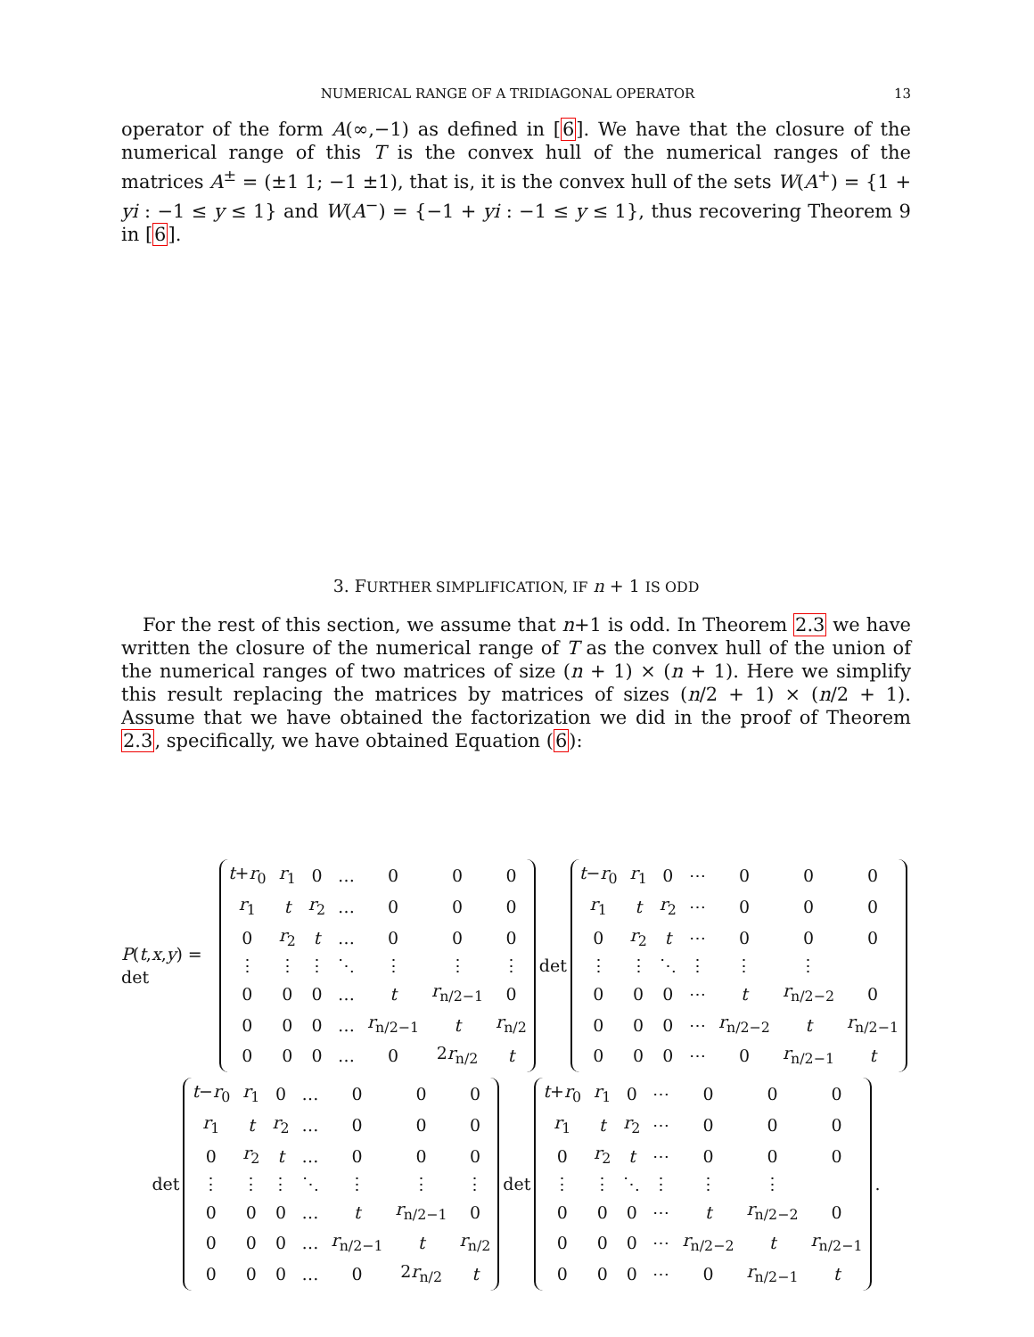NUMERICAL RANGE OF A TRIDIAGONAL OPERATOR 13
operator of the form A(∞,−1) as defined in [6]. We have that the closure of the numerical range of this T is the convex hull of the numerical ranges of the matrices A<sup>±</sup> = (±1 1; −1 ±1), that is, it is the convex hull of the sets W(A<sup>+</sup>) = {1 + yi : −1 ≤ y ≤ 1} and W(A<sup>−</sup>) = {−1 + yi : −1 ≤ y ≤ 1}, thus recovering Theorem 9 in [6].
3. FURTHER SIMPLIFICATION, IF n + 1 IS ODD
For the rest of this section, we assume that n+1 is odd. In Theorem 2.3 we have written the closure of the numerical range of T as the convex hull of the union of the numerical ranges of two matrices of size (n + 1) × (n + 1). Here we simplify this result replacing the matrices by matrices of sizes (n/2 + 1) × (n/2 + 1). Assume that we have obtained the factorization we did in the proof of Theorem 2.3, specifically, we have obtained Equation (6):
P(t,x,y) = det
| t + r<sub>0</sub> | r<sub>1</sub> | 0 | … | 0 | 0 | 0 |
| r<sub>1</sub> | t | r<sub>2</sub> | … | 0 | 0 | 0 |
| 0 | r<sub>2</sub> | t | … | 0 | 0 | 0 |
| ⋮ | ⋮ | ⋮ | ⋱ | ⋮ | ⋮ | ⋮ |
| 0 | 0 | 0 | … | t | r<sub>n/2−1</sub> | 0 |
| 0 | 0 | 0 | … | r<sub>n/2−1</sub> | t | r<sub>n/2</sub> |
| 0 | 0 | 0 | … | 0 | 2 r<sub>n/2</sub> | t |
det
| t − r<sub>0</sub> | r<sub>1</sub> | 0 | ⋯ | 0 | 0 | 0 |
| r<sub>1</sub> | t | r<sub>2</sub> | ⋯ | 0 | 0 | 0 |
| 0 | r<sub>2</sub> | t | ⋯ | 0 | 0 | 0 |
| ⋮ | ⋮ | ⋱ | ⋮ | ⋮ | ⋮ | |
| 0 | 0 | 0 | ⋯ | t | r<sub>n/2−2</sub> | 0 |
| 0 | 0 | 0 | ⋯ | r<sub>n/2−2</sub> | t | r<sub>n/2−1</sub> |
| 0 | 0 | 0 | ⋯ | 0 | r<sub>n/2−1</sub> | t |
det
| t − r<sub>0</sub> | r<sub>1</sub> | 0 | … | 0 | 0 | 0 |
| r<sub>1</sub> | t | r<sub>2</sub> | … | 0 | 0 | 0 |
| 0 | r<sub>2</sub> | t | … | 0 | 0 | 0 |
| ⋮ | ⋮ | ⋮ | ⋱ | ⋮ | ⋮ | ⋮ |
| 0 | 0 | 0 | … | t | r<sub>n/2−1</sub> | 0 |
| 0 | 0 | 0 | … | r<sub>n/2−1</sub> | t | r<sub>n/2</sub> |
| 0 | 0 | 0 | … | 0 | 2 r<sub>n/2</sub> | t |
det
| t + r<sub>0</sub> | r<sub>1</sub> | 0 | ⋯ | 0 | 0 | 0 |
| r<sub>1</sub> | t | r<sub>2</sub> | ⋯ | 0 | 0 | 0 |
| 0 | r<sub>2</sub> | t | ⋯ | 0 | 0 | 0 |
| ⋮ | ⋮ | ⋱ | ⋮ | ⋮ | ⋮ | |
| 0 | 0 | 0 | ⋯ | t | r<sub>n/2−2</sub> | 0 |
| 0 | 0 | 0 | ⋯ | r<sub>n/2−2</sub> | t | r<sub>n/2−1</sub> |
| 0 | 0 | 0 | ⋯ | 0 | r<sub>n/2−1</sub> | t |
.